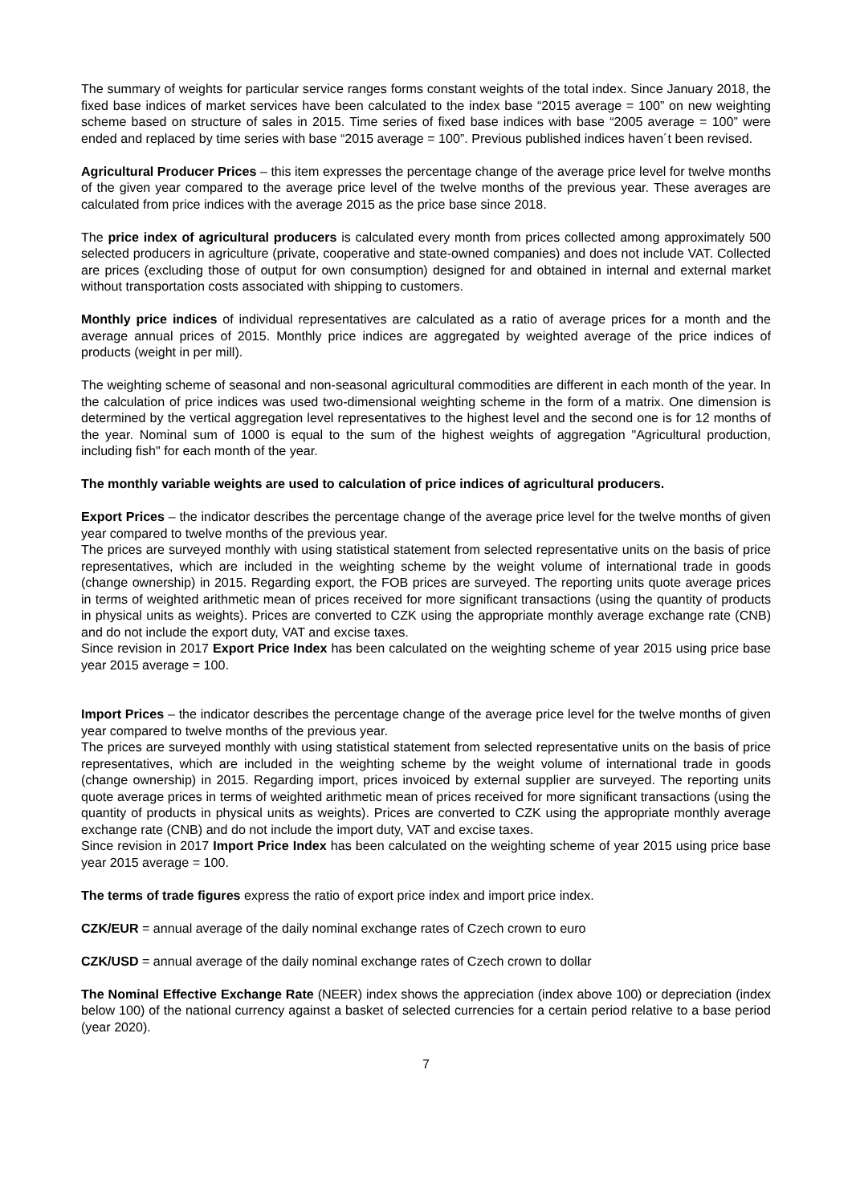The summary of weights for particular service ranges forms constant weights of the total index. Since January 2018, the fixed base indices of market services have been calculated to the index base “2015 average = 100” on new weighting scheme based on structure of sales in 2015. Time series of fixed base indices with base “2005 average = 100” were ended and replaced by time series with base “2015 average = 100”. Previous published indices haven´t been revised.
Agricultural Producer Prices – this item expresses the percentage change of the average price level for twelve months of the given year compared to the average price level of the twelve months of the previous year. These averages are calculated from price indices with the average 2015 as the price base since 2018.
The price index of agricultural producers is calculated every month from prices collected among approximately 500 selected producers in agriculture (private, cooperative and state-owned companies) and does not include VAT. Collected are prices (excluding those of output for own consumption) designed for and obtained in internal and external market without transportation costs associated with shipping to customers.
Monthly price indices of individual representatives are calculated as a ratio of average prices for a month and the average annual prices of 2015. Monthly price indices are aggregated by weighted average of the price indices of products (weight in per mill).
The weighting scheme of seasonal and non-seasonal agricultural commodities are different in each month of the year. In the calculation of price indices was used two-dimensional weighting scheme in the form of a matrix. One dimension is determined by the vertical aggregation level representatives to the highest level and the second one is for 12 months of the year. Nominal sum of 1000 is equal to the sum of the highest weights of aggregation "Agricultural production, including fish" for each month of the year.
The monthly variable weights are used to calculation of price indices of agricultural producers.
Export Prices – the indicator describes the percentage change of the average price level for the twelve months of given year compared to twelve months of the previous year.
The prices are surveyed monthly with using statistical statement from selected representative units on the basis of price representatives, which are included in the weighting scheme by the weight volume of international trade in goods (change ownership) in 2015. Regarding export, the FOB prices are surveyed. The reporting units quote average prices in terms of weighted arithmetic mean of prices received for more significant transactions (using the quantity of products in physical units as weights). Prices are converted to CZK using the appropriate monthly average exchange rate (CNB) and do not include the export duty, VAT and excise taxes.
Since revision in 2017 Export Price Index has been calculated on the weighting scheme of year 2015 using price base year 2015 average = 100.
Import Prices – the indicator describes the percentage change of the average price level for the twelve months of given year compared to twelve months of the previous year.
The prices are surveyed monthly with using statistical statement from selected representative units on the basis of price representatives, which are included in the weighting scheme by the weight volume of international trade in goods (change ownership) in 2015. Regarding import, prices invoiced by external supplier are surveyed. The reporting units quote average prices in terms of weighted arithmetic mean of prices received for more significant transactions (using the quantity of products in physical units as weights). Prices are converted to CZK using the appropriate monthly average exchange rate (CNB) and do not include the import duty, VAT and excise taxes.
Since revision in 2017 Import Price Index has been calculated on the weighting scheme of year 2015 using price base year 2015 average = 100.
The terms of trade figures express the ratio of export price index and import price index.
CZK/EUR = annual average of the daily nominal exchange rates of Czech crown to euro
CZK/USD = annual average of the daily nominal exchange rates of Czech crown to dollar
The Nominal Effective Exchange Rate (NEER) index shows the appreciation (index above 100) or depreciation (index below 100) of the national currency against a basket of selected currencies for a certain period relative to a base period (year 2020).
7